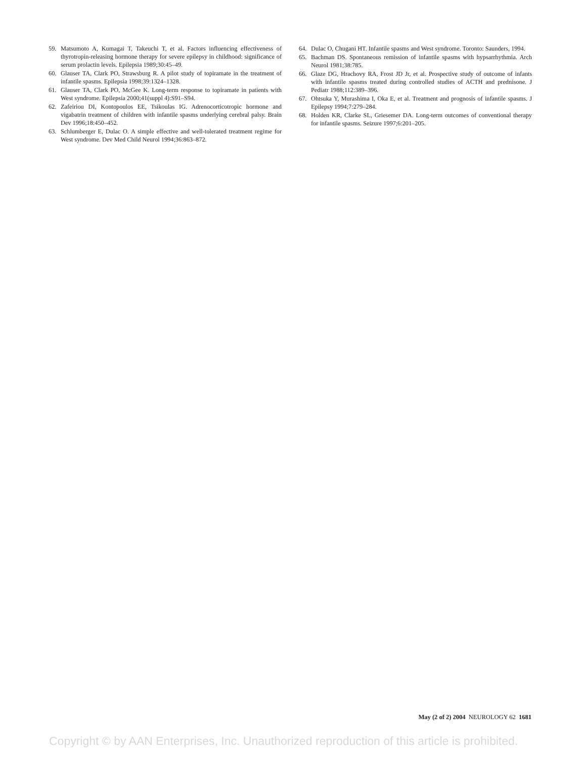59. Matsumoto A, Kumagai T, Takeuchi T, et al. Factors influencing effectiveness of thyrotropin-releasing hormone therapy for severe epilepsy in childhood: significance of serum prolactin levels. Epilepsia 1989;30:45–49.
60. Glauser TA, Clark PO, Strawsburg R. A pilot study of topiramate in the treatment of infantile spasms. Epilepsia 1998;39:1324–1328.
61. Glauser TA, Clark PO, McGee K. Long-term response to topiramate in patients with West syndrome. Epilepsia 2000;41(suppl 4):S91–S94.
62. Zafeiriou DI, Kontopoulos EE, Tsikoulas IG. Adrenocorticotropic hormone and vigabatrin treatment of children with infantile spasms underlying cerebral palsy. Brain Dev 1996;18:450–452.
63. Schlumberger E, Dulac O. A simple effective and well-tolerated treatment regime for West syndrome. Dev Med Child Neurol 1994;36:863–872.
64. Dulac O, Chugani HT. Infantile spasms and West syndrome. Toronto: Saunders, 1994.
65. Bachman DS. Spontaneous remission of infantile spasms with hypsarrhythmia. Arch Neurol 1981;38:785.
66. Glaze DG, Hrachovy RA, Frost JD Jr, et al. Prospective study of outcome of infants with infantile spasms treated during controlled studies of ACTH and prednisone. J Pediatr 1988;112:389–396.
67. Ohtsuka Y, Murashima I, Oka E, et al. Treatment and prognosis of infantile spasms. J Epilepsy 1994;7:279–284.
68. Holden KR, Clarke SL, Griesemer DA. Long-term outcomes of conventional therapy for infantile spasms. Seizure 1997;6:201–205.
May (2 of 2) 2004 NEUROLOGY 62 1681
Copyright © by AAN Enterprises, Inc. Unauthorized reproduction of this article is prohibited.